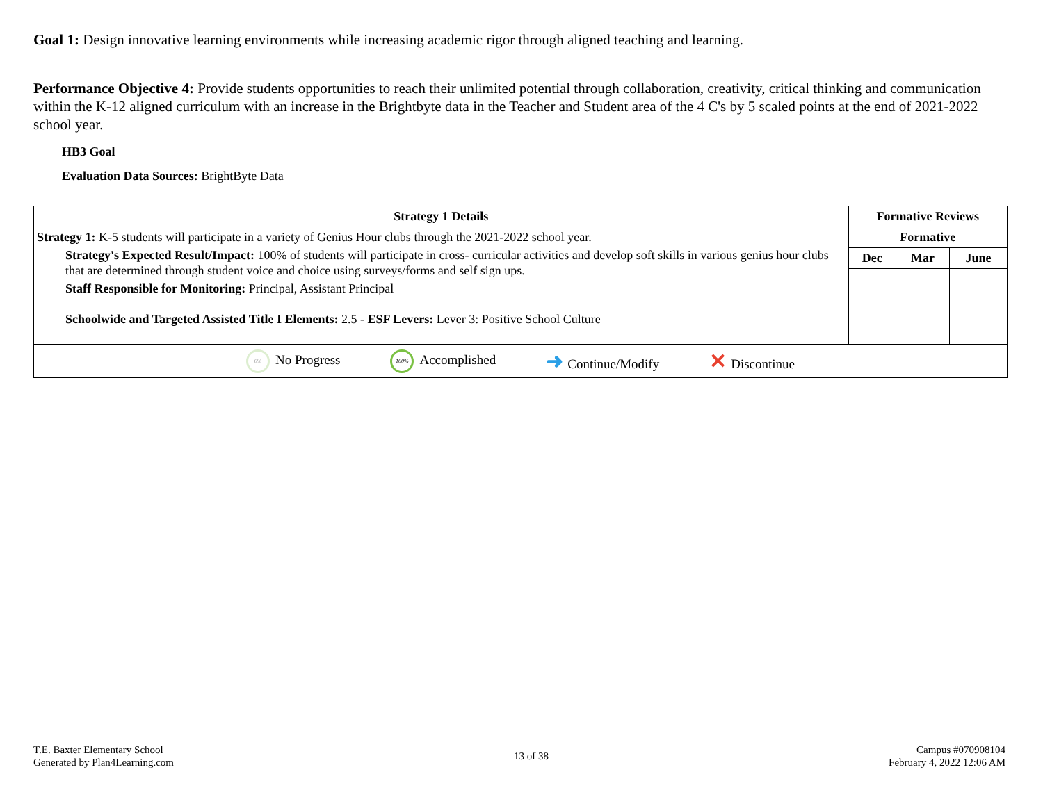Goal 1: Design innovative learning environments while increasing academic rigor through aligned teaching and learning.
Performance Objective 4: Provide students opportunities to reach their unlimited potential through collaboration, creativity, critical thinking and communication within the K-12 aligned curriculum with an increase in the Brightbyte data in the Teacher and Student area of the 4 C's by 5 scaled points at the end of 2021-2022 school year.
HB3 Goal
Evaluation Data Sources: BrightByte Data
| Strategy 1 Details | Formative Reviews | | |
| --- | --- | --- | --- |
| Strategy 1: K-5 students will participate in a variety of Genius Hour clubs through the 2021-2022 school year. Strategy's Expected Result/Impact: 100% of students will participate in cross- curricular activities and develop soft skills in various genius hour clubs that are determined through student voice and choice using surveys/forms and self sign ups. Staff Responsible for Monitoring: Principal, Assistant Principal Schoolwide and Targeted Assisted Title I Elements: 2.5 - ESF Levers: Lever 3: Positive School Culture | Formative | | |
| | Dec | Mar | June |
| 0% No Progress 100% Accomplished ➜ Continue/Modify ✕ Discontinue | | | |
T.E. Baxter Elementary School
Generated by Plan4Learning.com
13 of 38 Campus #070908104
February 4, 2022 12:06 AM